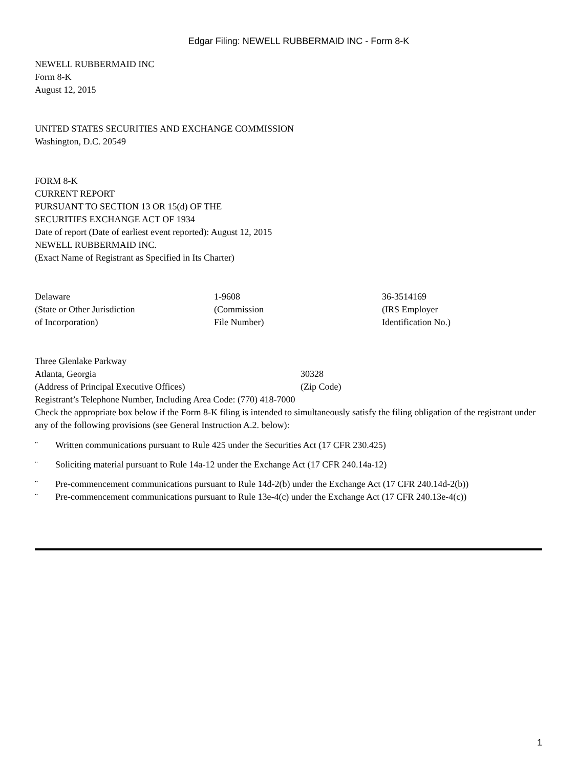Edgar Filing: NEWELL RUBBERMAID INC - Form 8-K
NEWELL RUBBERMAID INC
Form 8-K
August 12, 2015
UNITED STATES SECURITIES AND EXCHANGE COMMISSION
Washington, D.C. 20549
FORM 8-K
CURRENT REPORT
PURSUANT TO SECTION 13 OR 15(d) OF THE
SECURITIES EXCHANGE ACT OF 1934
Date of report (Date of earliest event reported): August 12, 2015
NEWELL RUBBERMAID INC.
(Exact Name of Registrant as Specified in Its Charter)
Delaware
(State or Other Jurisdiction
of Incorporation)
1-9608
(Commission
File Number)
36-3514169
(IRS Employer
Identification No.)
Three Glenlake Parkway
Atlanta, Georgia
(Address of Principal Executive Offices)
30328
(Zip Code)
Registrant’s Telephone Number, Including Area Code: (770) 418-7000
Check the appropriate box below if the Form 8-K filing is intended to simultaneously satisfy the filing obligation of the registrant under any of the following provisions (see General Instruction A.2. below):
¨ Written communications pursuant to Rule 425 under the Securities Act (17 CFR 230.425)
¨ Soliciting material pursuant to Rule 14a-12 under the Exchange Act (17 CFR 240.14a-12)
¨ Pre-commencement communications pursuant to Rule 14d-2(b) under the Exchange Act (17 CFR 240.14d-2(b))
¨ Pre-commencement communications pursuant to Rule 13e-4(c) under the Exchange Act (17 CFR 240.13e-4(c))
1